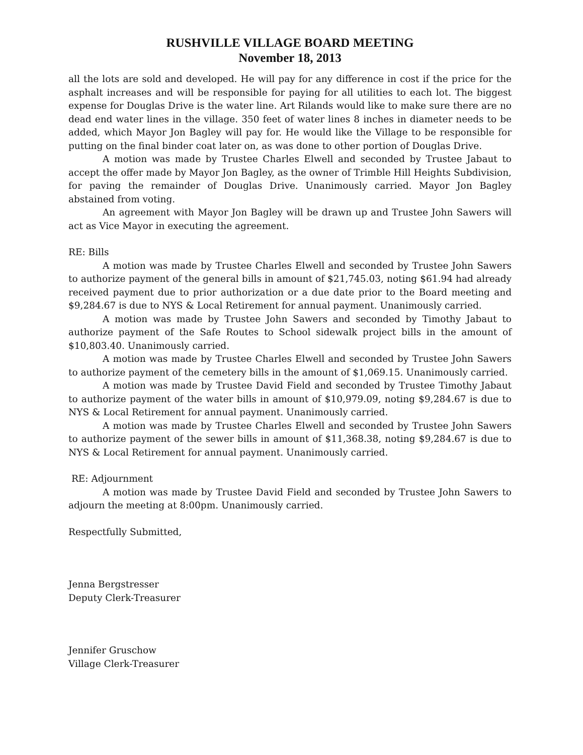RUSHVILLE VILLAGE BOARD MEETING
November 18, 2013
all the lots are sold and developed. He will pay for any difference in cost if the price for the asphalt increases and will be responsible for paying for all utilities to each lot. The biggest expense for Douglas Drive is the water line. Art Rilands would like to make sure there are no dead end water lines in the village. 350 feet of water lines 8 inches in diameter needs to be added, which Mayor Jon Bagley will pay for. He would like the Village to be responsible for putting on the final binder coat later on, as was done to other portion of Douglas Drive.
A motion was made by Trustee Charles Elwell and seconded by Trustee Jabaut to accept the offer made by Mayor Jon Bagley, as the owner of Trimble Hill Heights Subdivision, for paving the remainder of Douglas Drive. Unanimously carried. Mayor Jon Bagley abstained from voting.
An agreement with Mayor Jon Bagley will be drawn up and Trustee John Sawers will act as Vice Mayor in executing the agreement.
RE: Bills
A motion was made by Trustee Charles Elwell and seconded by Trustee John Sawers to authorize payment of the general bills in amount of $21,745.03, noting $61.94 had already received payment due to prior authorization or a due date prior to the Board meeting and $9,284.67 is due to NYS & Local Retirement for annual payment. Unanimously carried.
A motion was made by Trustee John Sawers and seconded by Timothy Jabaut to authorize payment of the Safe Routes to School sidewalk project bills in the amount of $10,803.40. Unanimously carried.
A motion was made by Trustee Charles Elwell and seconded by Trustee John Sawers to authorize payment of the cemetery bills in the amount of $1,069.15. Unanimously carried.
A motion was made by Trustee David Field and seconded by Trustee Timothy Jabaut to authorize payment of the water bills in amount of $10,979.09, noting $9,284.67 is due to NYS & Local Retirement for annual payment. Unanimously carried.
A motion was made by Trustee Charles Elwell and seconded by Trustee John Sawers to authorize payment of the sewer bills in amount of $11,368.38, noting $9,284.67 is due to NYS & Local Retirement for annual payment. Unanimously carried.
RE: Adjournment
A motion was made by Trustee David Field and seconded by Trustee John Sawers to adjourn the meeting at 8:00pm. Unanimously carried.
Respectfully Submitted,
Jenna Bergstresser
Deputy Clerk-Treasurer
Jennifer Gruschow
Village Clerk-Treasurer